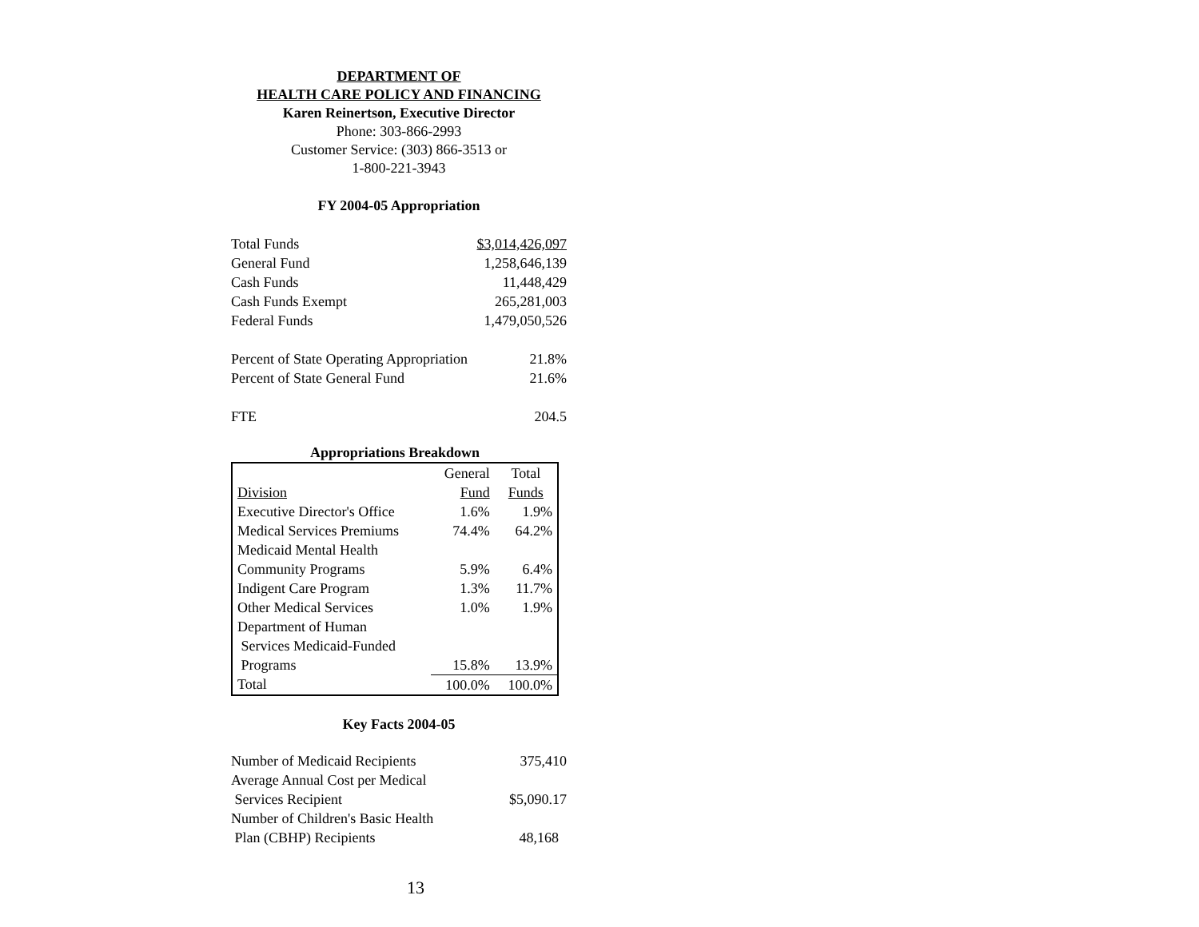DEPARTMENT OF
HEALTH CARE POLICY AND FINANCING
Karen Reinertson, Executive Director
Phone: 303-866-2993
Customer Service: (303) 866-3513 or
1-800-221-3943
FY 2004-05 Appropriation
| Total Funds | $3,014,426,097 |
| General Fund | 1,258,646,139 |
| Cash Funds | 11,448,429 |
| Cash Funds Exempt | 265,281,003 |
| Federal Funds | 1,479,050,526 |
| Percent of State Operating Appropriation | 21.8% |
| Percent of State General Fund | 21.6% |
| FTE | 204.5 |
Appropriations Breakdown
| | General | Total |
| Division | Fund | Funds |
| Executive Director's Office | 1.6% | 1.9% |
| Medical Services Premiums | 74.4% | 64.2% |
| Medicaid Mental Health Community Programs | 5.9% | 6.4% |
| Indigent Care Program | 1.3% | 11.7% |
| Other Medical Services | 1.0% | 1.9% |
| Department of Human Services Medicaid-Funded Programs | 15.8% | 13.9% |
| Total | 100.0% | 100.0% |
Key Facts 2004-05
| Number of Medicaid Recipients | 375,410 |
| Average Annual Cost per Medical Services Recipient | $5,090.17 |
| Number of Children's Basic Health Plan (CBHP) Recipients | 48,168 |
13